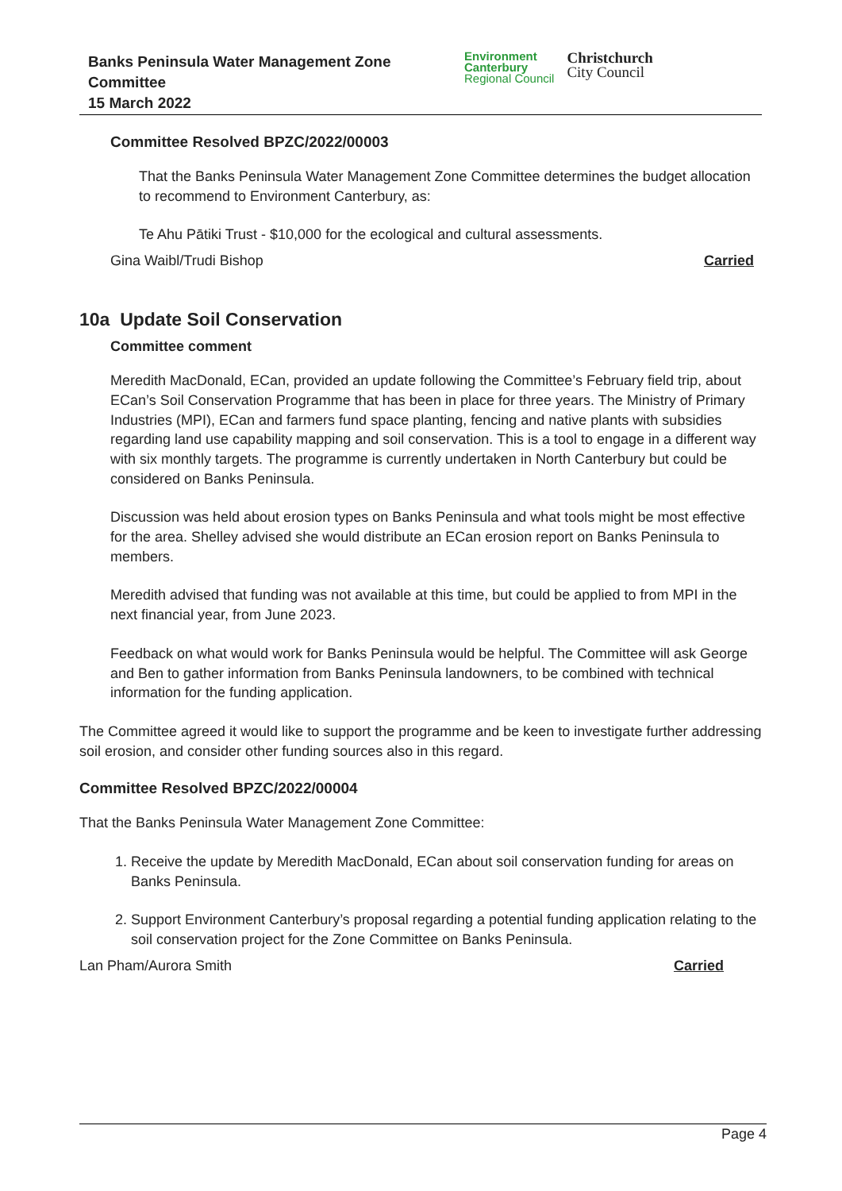Banks Peninsula Water Management Zone
Committee
15 March 2022
Environment
Canterbury
Regional Council
Christchurch
City Council
Committee Resolved BPZC/2022/00003
That the Banks Peninsula Water Management Zone Committee determines the budget allocation to recommend to Environment Canterbury, as:
Te Ahu Pātiki Trust - $10,000 for the ecological and cultural assessments.
Gina Waibl/Trudi Bishop Carried
10a Update Soil Conservation
Committee comment
Meredith MacDonald, ECan, provided an update following the Committee’s February field trip, about ECan’s Soil Conservation Programme that has been in place for three years. The Ministry of Primary Industries (MPI), ECan and farmers fund space planting, fencing and native plants with subsidies regarding land use capability mapping and soil conservation. This is a tool to engage in a different way with six monthly targets. The programme is currently undertaken in North Canterbury but could be considered on Banks Peninsula.
Discussion was held about erosion types on Banks Peninsula and what tools might be most effective for the area. Shelley advised she would distribute an ECan erosion report on Banks Peninsula to members.
Meredith advised that funding was not available at this time, but could be applied to from MPI in the next financial year, from June 2023.
Feedback on what would work for Banks Peninsula would be helpful. The Committee will ask George and Ben to gather information from Banks Peninsula landowners, to be combined with technical information for the funding application.
The Committee agreed it would like to support the programme and be keen to investigate further addressing soil erosion, and consider other funding sources also in this regard.
Committee Resolved BPZC/2022/00004
That the Banks Peninsula Water Management Zone Committee:
1. Receive the update by Meredith MacDonald, ECan about soil conservation funding for areas on Banks Peninsula.
2. Support Environment Canterbury’s proposal regarding a potential funding application relating to the soil conservation project for the Zone Committee on Banks Peninsula.
Lan Pham/Aurora Smith Carried
Page 4